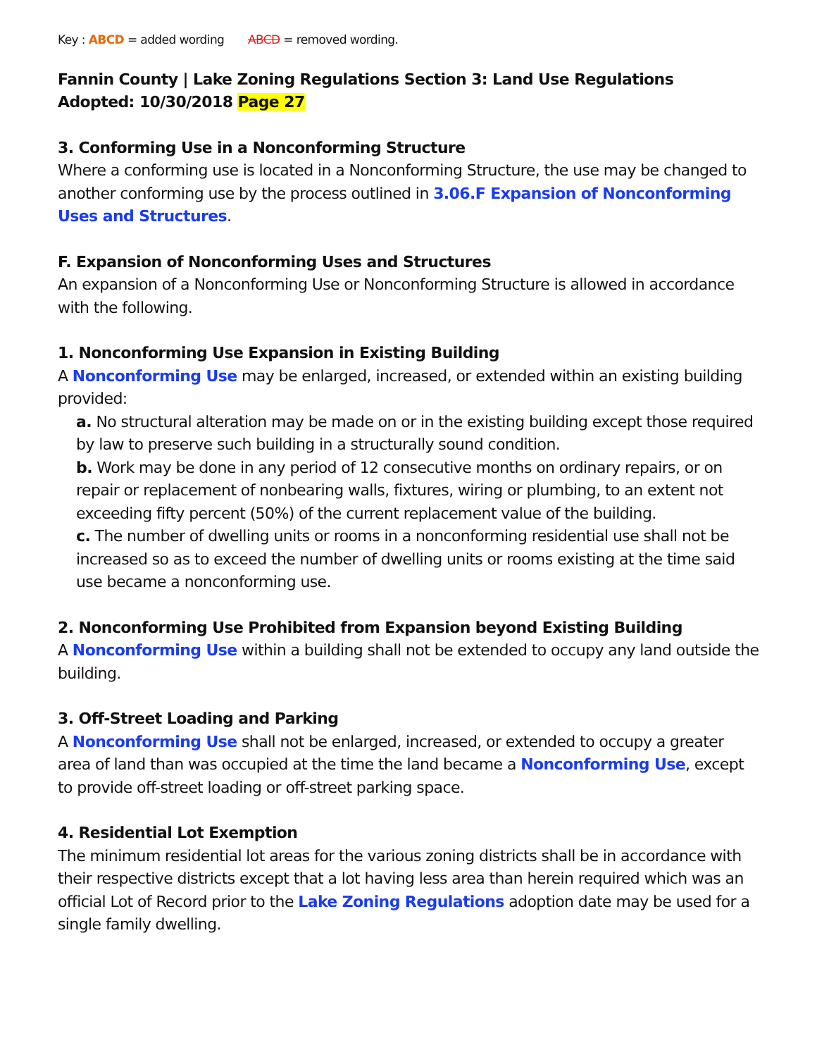Key : ABCD = added wording ABCD = removed wording.
Fannin County | Lake Zoning Regulations Section 3: Land Use Regulations
Adopted: 10/30/2018 Page 27
3. Conforming Use in a Nonconforming Structure
Where a conforming use is located in a Nonconforming Structure, the use may be changed to another conforming use by the process outlined in 3.06.F Expansion of Nonconforming Uses and Structures.
F. Expansion of Nonconforming Uses and Structures
An expansion of a Nonconforming Use or Nonconforming Structure is allowed in accordance with the following.
1. Nonconforming Use Expansion in Existing Building
A Nonconforming Use may be enlarged, increased, or extended within an existing building provided:
a. No structural alteration may be made on or in the existing building except those required by law to preserve such building in a structurally sound condition.
b. Work may be done in any period of 12 consecutive months on ordinary repairs, or on repair or replacement of nonbearing walls, fixtures, wiring or plumbing, to an extent not exceeding fifty percent (50%) of the current replacement value of the building.
c. The number of dwelling units or rooms in a nonconforming residential use shall not be increased so as to exceed the number of dwelling units or rooms existing at the time said use became a nonconforming use.
2. Nonconforming Use Prohibited from Expansion beyond Existing Building
A Nonconforming Use within a building shall not be extended to occupy any land outside the building.
3. Off-Street Loading and Parking
A Nonconforming Use shall not be enlarged, increased, or extended to occupy a greater area of land than was occupied at the time the land became a Nonconforming Use, except to provide off-street loading or off-street parking space.
4. Residential Lot Exemption
The minimum residential lot areas for the various zoning districts shall be in accordance with their respective districts except that a lot having less area than herein required which was an official Lot of Record prior to the Lake Zoning Regulations adoption date may be used for a single family dwelling.